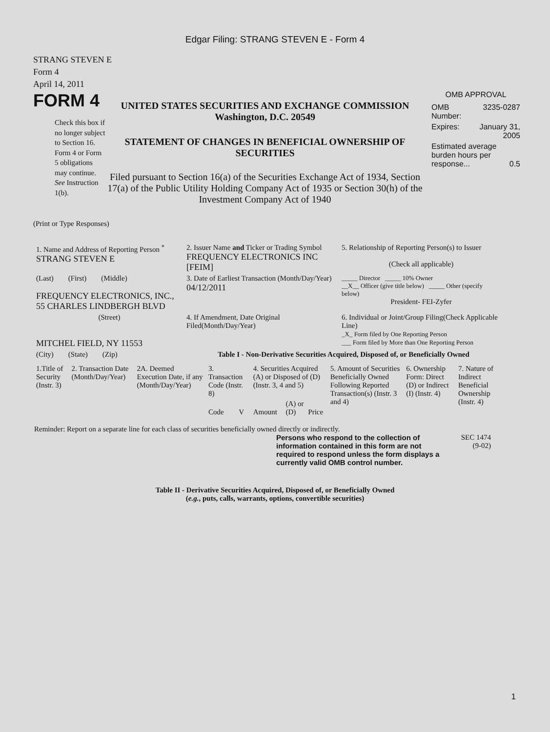Edgar Filing: STRANG STEVEN E - Form 4
STRANG STEVEN E
Form 4
April 14, 2011
FORM 4
Check this box if no longer subject to Section 16. Form 4 or Form 5 obligations may continue. See Instruction 1(b).
UNITED STATES SECURITIES AND EXCHANGE COMMISSION
Washington, D.C. 20549
STATEMENT OF CHANGES IN BENEFICIAL OWNERSHIP OF SECURITIES
Filed pursuant to Section 16(a) of the Securities Exchange Act of 1934, Section 17(a) of the Public Utility Holding Company Act of 1935 or Section 30(h) of the Investment Company Act of 1940
OMB APPROVAL
| OMB Number: | 3235-0287 |
| Expires: | January 31, 2005 |
| Estimated average burden hours per response... 0.5 | |
(Print or Type Responses)
| 1. Name and Address of Reporting Person <sup>*</sup> STRANG STEVEN E | 2. Issuer Name and Ticker or Trading Symbol FREQUENCY ELECTRONICS INC [FEIM] | 5. Relationship of Reporting Person(s) to Issuer (Check all applicable) |
| (Last) (First) (Middle) FREQUENCY ELECTRONICS, INC., 55 CHARLES LINDBERGH BLVD | 3. Date of Earliest Transaction (Month/Day/Year) 04/12/2011 | _____ Director _____ 10% Owner __X__ Officer (give title below) _____ Other (specify below) President- FEI-Zyfer |
| (Street) MITCHEL FIELD, NY 11553 | 4. If Amendment, Date Original Filed(Month/Day/Year) | 6. Individual or Joint/Group Filing(Check Applicable Line) _X_ Form filed by One Reporting Person ___ Form filed by More than One Reporting Person |
| (City) (State) (Zip) | Table I - Non-Derivative Securities Acquired, Disposed of, or Beneficially Owned | |
| 1.Title of Security (Instr. 3) | 2. Transaction Date (Month/Day/Year) | 2A. Deemed Execution Date, if any (Month/Day/Year) | 3. Transaction Code (Instr. 8) | | 4. Securities Acquired (A) or Disposed of (D) (Instr. 3, 4 and 5) | | | 5. Amount of Securities Beneficially Owned Following Reported Transaction(s) (Instr. 3 and 4) | 6. Ownership Form: Direct (D) or Indirect (I) (Instr. 4) | 7. Nature of Indirect Beneficial Ownership (Instr. 4) |
| --- | --- | --- | --- | --- | --- | --- | --- | --- | --- | --- |
| | | | Code | V | Amount | (A) or (D) | Price | | | |
Reminder: Report on a separate line for each class of securities beneficially owned directly or indirectly.
Persons who respond to the collection of information contained in this form are not required to respond unless the form displays a currently valid OMB control number.
SEC 1474
(9-02)
Table II - Derivative Securities Acquired, Disposed of, or Beneficially Owned
(e.g., puts, calls, warrants, options, convertible securities)
1